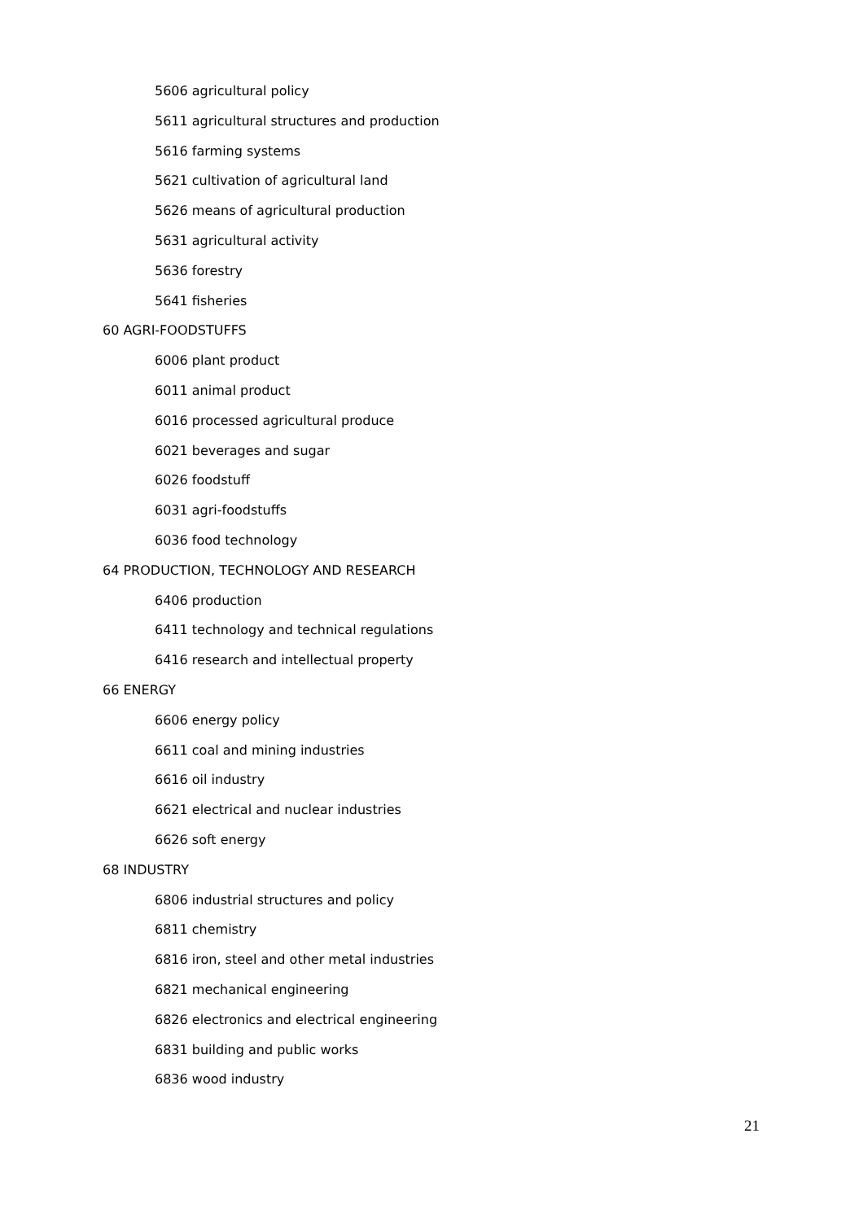5606 agricultural policy
5611 agricultural structures and production
5616 farming systems
5621 cultivation of agricultural land
5626 means of agricultural production
5631 agricultural activity
5636 forestry
5641 fisheries
60 AGRI-FOODSTUFFS
6006 plant product
6011 animal product
6016 processed agricultural produce
6021 beverages and sugar
6026 foodstuff
6031 agri-foodstuffs
6036 food technology
64 PRODUCTION, TECHNOLOGY AND RESEARCH
6406 production
6411 technology and technical regulations
6416 research and intellectual property
66 ENERGY
6606 energy policy
6611 coal and mining industries
6616 oil industry
6621 electrical and nuclear industries
6626 soft energy
68 INDUSTRY
6806 industrial structures and policy
6811 chemistry
6816 iron, steel and other metal industries
6821 mechanical engineering
6826 electronics and electrical engineering
6831 building and public works
6836 wood industry
21